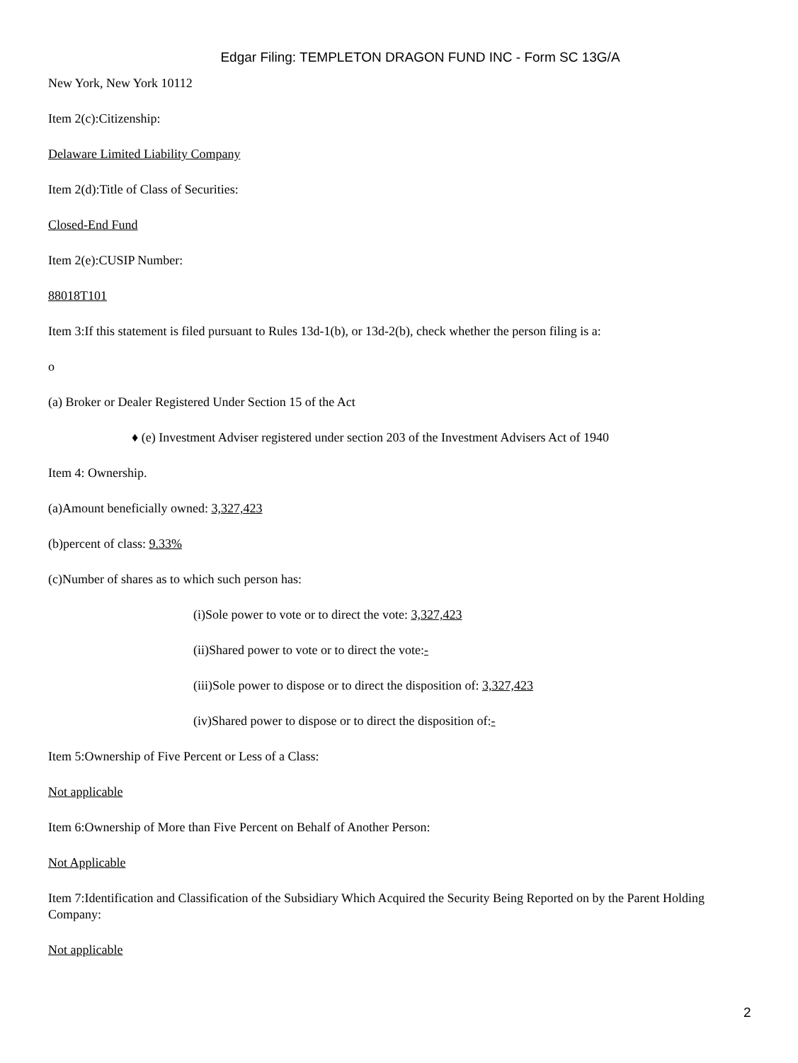Edgar Filing: TEMPLETON DRAGON FUND INC - Form SC 13G/A
New York, New York 10112
Item 2(c):Citizenship:
Delaware Limited Liability Company
Item 2(d):Title of Class of Securities:
Closed-End Fund
Item 2(e):CUSIP Number:
88018T101
Item 3:If this statement is filed pursuant to Rules 13d-1(b), or 13d-2(b), check whether the person filing is a:
o
(a) Broker or Dealer Registered Under Section 15 of the Act
♦ (e) Investment Adviser registered under section 203 of the Investment Advisers Act of 1940
Item 4: Ownership.
(a)Amount beneficially owned: 3,327,423
(b)percent of class: 9.33%
(c)Number of shares as to which such person has:
(i)Sole power to vote or to direct the vote: 3,327,423
(ii)Shared power to vote or to direct the vote:-
(iii)Sole power to dispose or to direct the disposition of: 3,327,423
(iv)Shared power to dispose or to direct the disposition of:-
Item 5:Ownership of Five Percent or Less of a Class:
Not applicable
Item 6:Ownership of More than Five Percent on Behalf of Another Person:
Not Applicable
Item 7:Identification and Classification of the Subsidiary Which Acquired the Security Being Reported on by the Parent Holding Company:
Not applicable
2